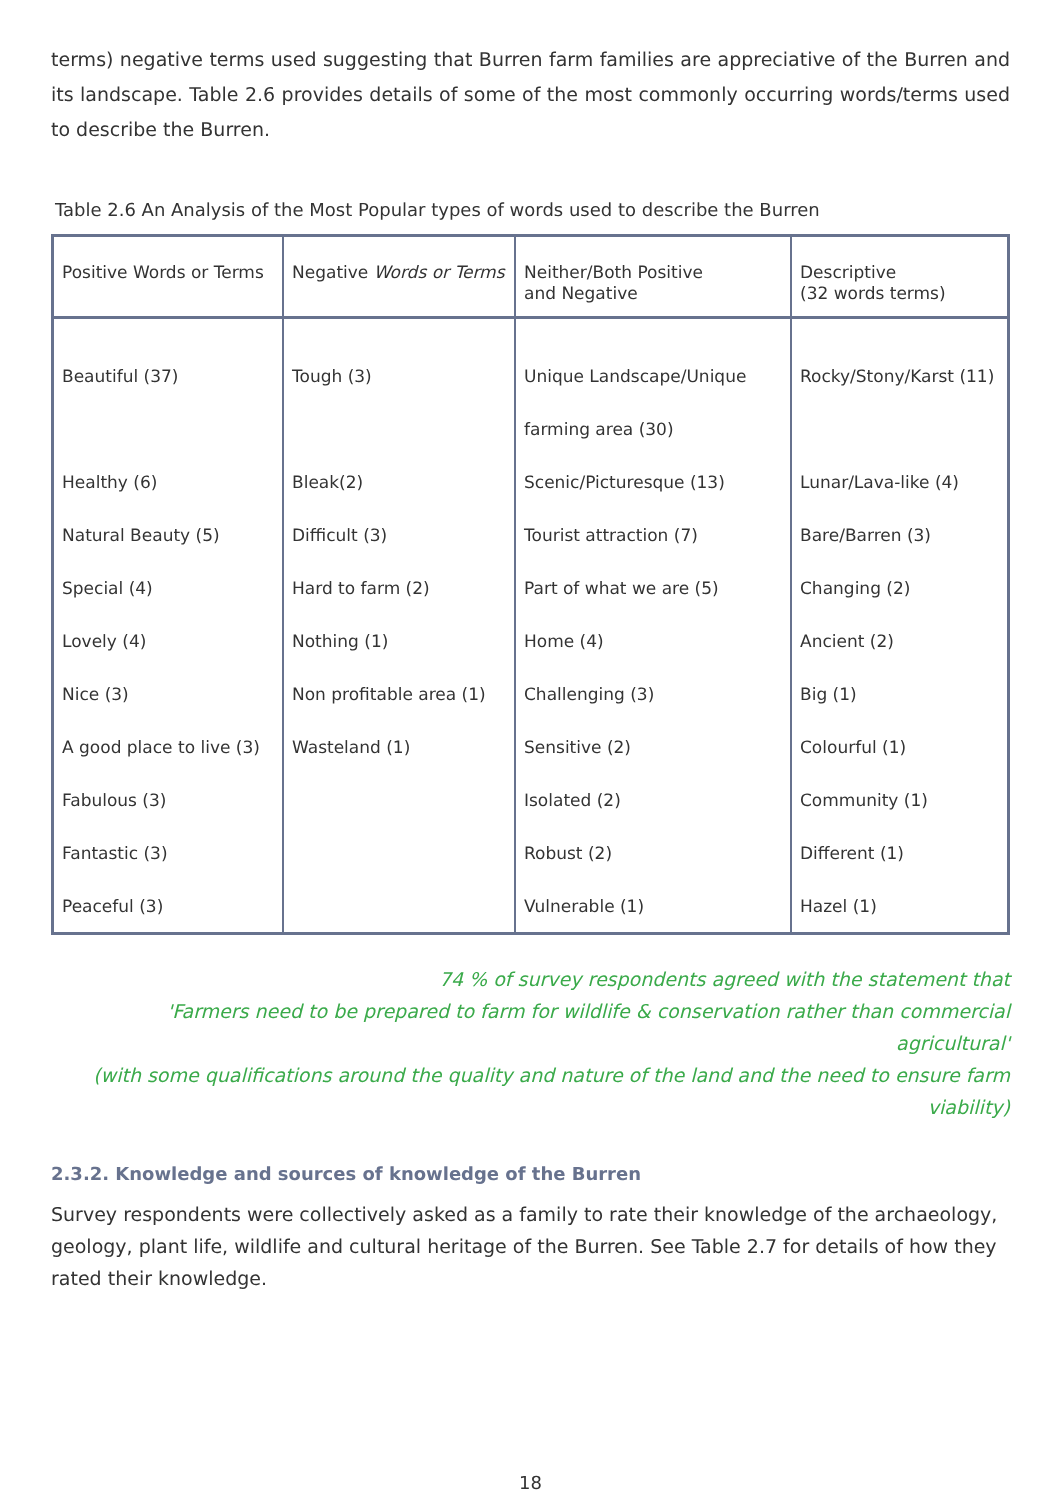terms) negative terms used suggesting that Burren farm families are appreciative of the Burren and its landscape. Table 2.6 provides details of some of the most commonly occurring words/terms used to describe the Burren.
Table 2.6 An Analysis of the Most Popular types of words used to describe the Burren
| Positive Words or Terms | Negative Words or Terms | Neither/Both Positive and Negative | Descriptive (32 words terms) |
| --- | --- | --- | --- |
| Beautiful (37) | Tough (3) | Unique Landscape/Unique | Rocky/Stony/Karst (11) |
| | | farming area (30) | |
| Healthy (6) | Bleak(2) | Scenic/Picturesque (13) | Lunar/Lava-like (4) |
| Natural Beauty (5) | Difficult (3) | Tourist attraction (7) | Bare/Barren (3) |
| Special (4) | Hard to farm (2) | Part of what we are (5) | Changing (2) |
| Lovely (4) | Nothing (1) | Home (4) | Ancient (2) |
| Nice (3) | Non profitable area (1) | Challenging (3) | Big (1) |
| A good place to live (3) | Wasteland (1) | Sensitive (2) | Colourful (1) |
| Fabulous (3) | | Isolated (2) | Community (1) |
| Fantastic (3) | | Robust (2) | Different (1) |
| Peaceful (3) | | Vulnerable (1) | Hazel (1) |
74 % of survey respondents agreed with the statement that
'Farmers need to be prepared to farm for wildlife & conservation rather than commercial agricultural'
(with some qualifications around the quality and nature of the land and the need to ensure farm
viability)
2.3.2. Knowledge and sources of knowledge of the Burren
Survey respondents were collectively asked as a family to rate their knowledge of the archaeology, geology, plant life, wildlife and cultural heritage of the Burren. See Table 2.7 for details of how they rated their knowledge.
18